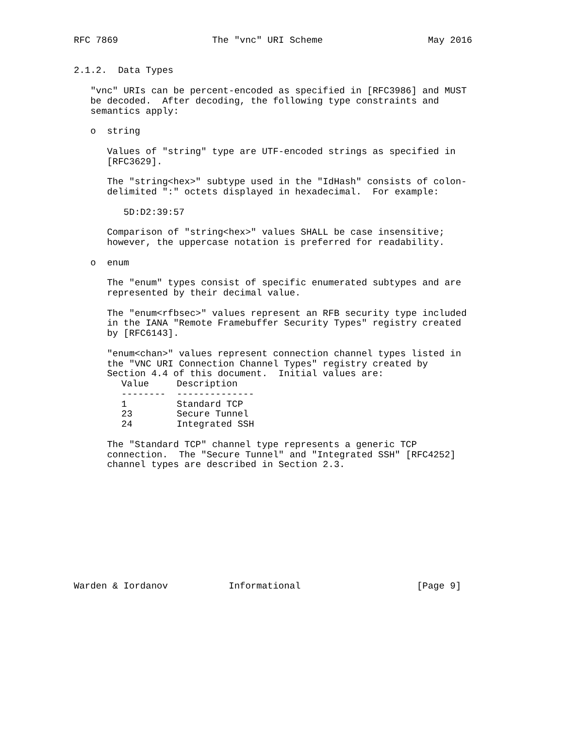RFC 7869                 The "vnc" URI Scheme                   May 2016


2.1.2.  Data Types

   "vnc" URIs can be percent-encoded as specified in [RFC3986] and MUST
   be decoded.  After decoding, the following type constraints and
   semantics apply:

   o  string

      Values of "string" type are UTF-encoded strings as specified in
      [RFC3629].

      The "string<hex>" subtype used in the "IdHash" consists of colon-
      delimited ":" octets displayed in hexadecimal.  For example:

         5D:D2:39:57

      Comparison of "string<hex>" values SHALL be case insensitive;
      however, the uppercase notation is preferred for readability.

   o  enum

      The "enum" types consist of specific enumerated subtypes and are
      represented by their decimal value.

      The "enum<rfbsec>" values represent an RFB security type included
      in the IANA "Remote Framebuffer Security Types" registry created
      by [RFC6143].

      "enum<chan>" values represent connection channel types listed in
      the "VNC URI Connection Channel Types" registry created by
      Section 4.4 of this document.  Initial values are:
| Value | Description |
| --- | --- |
| -------- | -------------- |
| 1 | Standard TCP |
| 23 | Secure Tunnel |
| 24 | Integrated SSH |
      The "Standard TCP" channel type represents a generic TCP
      connection.  The "Secure Tunnel" and "Integrated SSH" [RFC4252]
      channel types are described in Section 2.3.











Warden & Iordanov           Informational                     [Page 9]